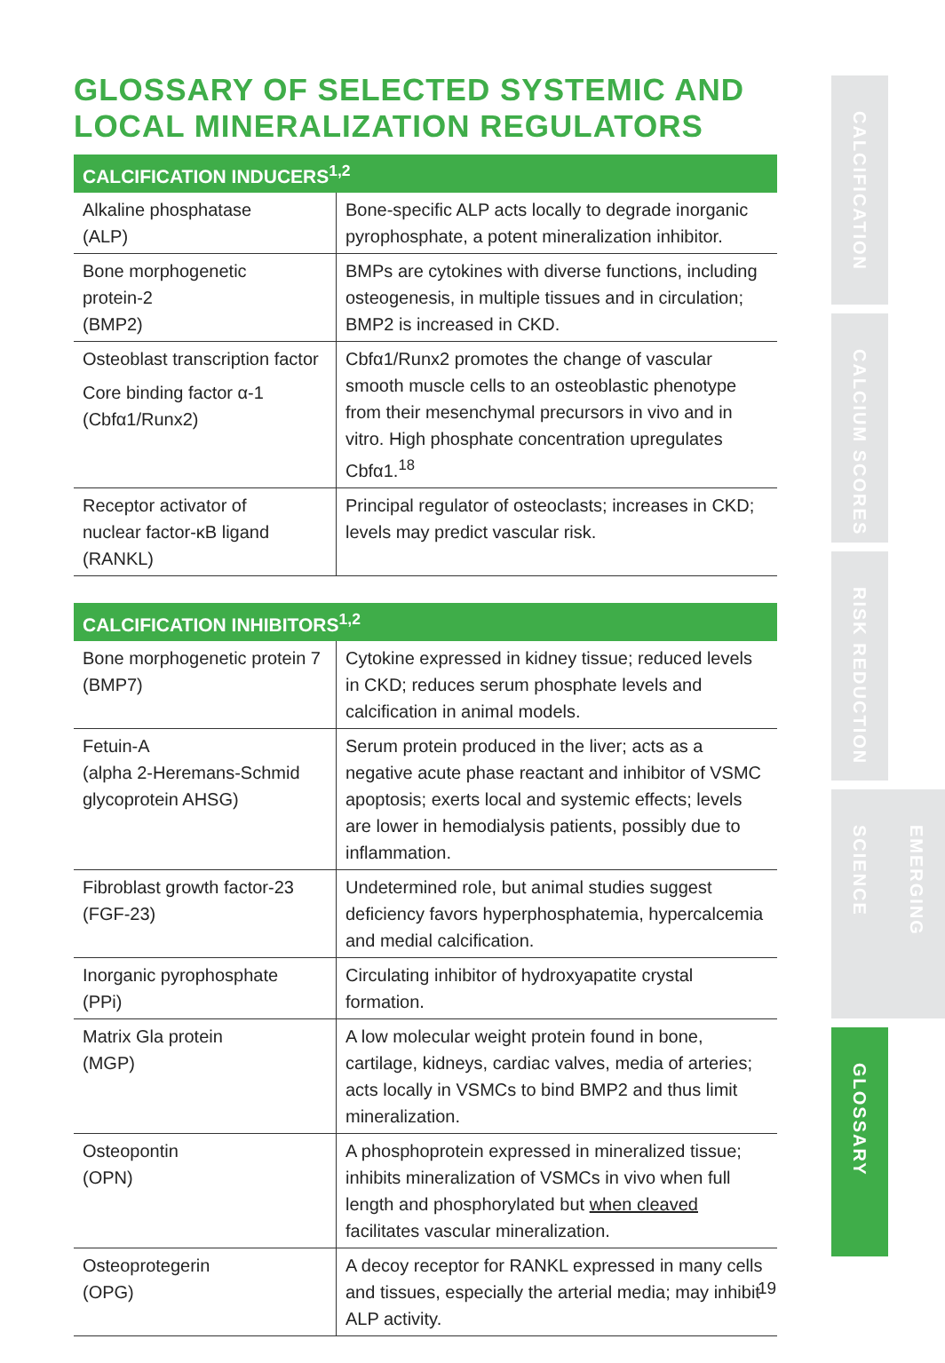GLOSSARY OF SELECTED SYSTEMIC AND LOCAL MINERALIZATION REGULATORS
| CALCIFICATION INDUCERS<sup>1,2</sup> | |
| --- | --- |
| Alkaline phosphatase (ALP) | Bone-specific ALP acts locally to degrade inorganic pyrophosphate, a potent mineralization inhibitor. |
| Bone morphogenetic protein-2 (BMP2) | BMPs are cytokines with diverse functions, including osteogenesis, in multiple tissues and in circulation; BMP2 is increased in CKD. |
| Osteoblast transcription factor Core binding factor α-1 (Cbfα1/Runx2) | Cbfα1/Runx2 promotes the change of vascular smooth muscle cells to an osteoblastic phenotype from their mesenchymal precursors in vivo and in vitro. High phosphate concentration upregulates Cbfα1.<sup>18</sup> |
| Receptor activator of nuclear factor-κB ligand (RANKL) | Principal regulator of osteoclasts; increases in CKD; levels may predict vascular risk. |
| CALCIFICATION INHIBITORS<sup>1,2</sup> | |
| --- | --- |
| Bone morphogenetic protein 7 (BMP7) | Cytokine expressed in kidney tissue; reduced levels in CKD; reduces serum phosphate levels and calcification in animal models. |
| Fetuin-A (alpha 2-Heremans-Schmid glycoprotein AHSG) | Serum protein produced in the liver; acts as a negative acute phase reactant and inhibitor of VSMC apoptosis; exerts local and systemic effects; levels are lower in hemodialysis patients, possibly due to inflammation. |
| Fibroblast growth factor-23 (FGF-23) | Undetermined role, but animal studies suggest deficiency favors hyperphosphatemia, hypercalcemia and medial calcification. |
| Inorganic pyrophosphate (PPi) | Circulating inhibitor of hydroxyapatite crystal formation. |
| Matrix Gla protein (MGP) | A low molecular weight protein found in bone, cartilage, kidneys, cardiac valves, media of arteries; acts locally in VSMCs to bind BMP2 and thus limit mineralization. |
| Osteopontin (OPN) | A phosphoprotein expressed in mineralized tissue; inhibits mineralization of VSMCs in vivo when full length and phosphorylated but when cleaved facilitates vascular mineralization. |
| Osteoprotegerin (OPG) | A decoy receptor for RANKL expressed in many cells and tissues, especially the arterial media; may inhibit ALP activity. |
CALCIFICATION
CALCIUM SCORES
RISK REDUCTION
EMERGING SCIENCE
GLOSSARY
19